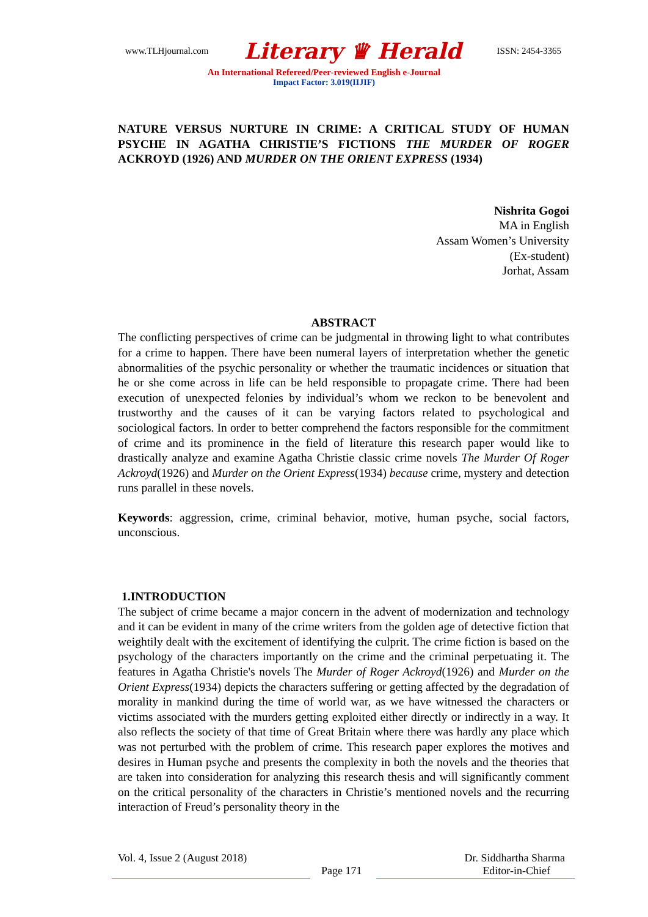www.TLHjournal.com Literary ♛ Herald ISSN: 2454-3365
An International Refereed/Peer-reviewed English e-Journal
Impact Factor: 3.019(IIJIF)
NATURE VERSUS NURTURE IN CRIME: A CRITICAL STUDY OF HUMAN PSYCHE IN AGATHA CHRISTIE’S FICTIONS THE MURDER OF ROGER ACKROYD (1926) AND MURDER ON THE ORIENT EXPRESS (1934)
Nishrita Gogoi
MA in English
Assam Women’s University
(Ex-student)
Jorhat, Assam
ABSTRACT
The conflicting perspectives of crime can be judgmental in throwing light to what contributes for a crime to happen. There have been numeral layers of interpretation whether the genetic abnormalities of the psychic personality or whether the traumatic incidences or situation that he or she come across in life can be held responsible to propagate crime. There had been execution of unexpected felonies by individual’s whom we reckon to be benevolent and trustworthy and the causes of it can be varying factors related to psychological and sociological factors. In order to better comprehend the factors responsible for the commitment of crime and its prominence in the field of literature this research paper would like to drastically analyze and examine Agatha Christie classic crime novels The Murder Of Roger Ackroyd(1926) and Murder on the Orient Express(1934) because crime, mystery and detection runs parallel in these novels.
Keywords: aggression, crime, criminal behavior, motive, human psyche, social factors, unconscious.
1.INTRODUCTION
The subject of crime became a major concern in the advent of modernization and technology and it can be evident in many of the crime writers from the golden age of detective fiction that weightily dealt with the excitement of identifying the culprit. The crime fiction is based on the psychology of the characters importantly on the crime and the criminal perpetuating it. The features in Agatha Christie's novels The Murder of Roger Ackroyd(1926) and Murder on the Orient Express(1934) depicts the characters suffering or getting affected by the degradation of morality in mankind during the time of world war, as we have witnessed the characters or victims associated with the murders getting exploited either directly or indirectly in a way. It also reflects the society of that time of Great Britain where there was hardly any place which was not perturbed with the problem of crime. This research paper explores the motives and desires in Human psyche and presents the complexity in both the novels and the theories that are taken into consideration for analyzing this research thesis and will significantly comment on the critical personality of the characters in Christie’s mentioned novels and the recurring interaction of Freud’s personality theory in the
Vol. 4, Issue 2 (August 2018) Dr. Siddhartha Sharma
Page 171 Editor-in-Chief